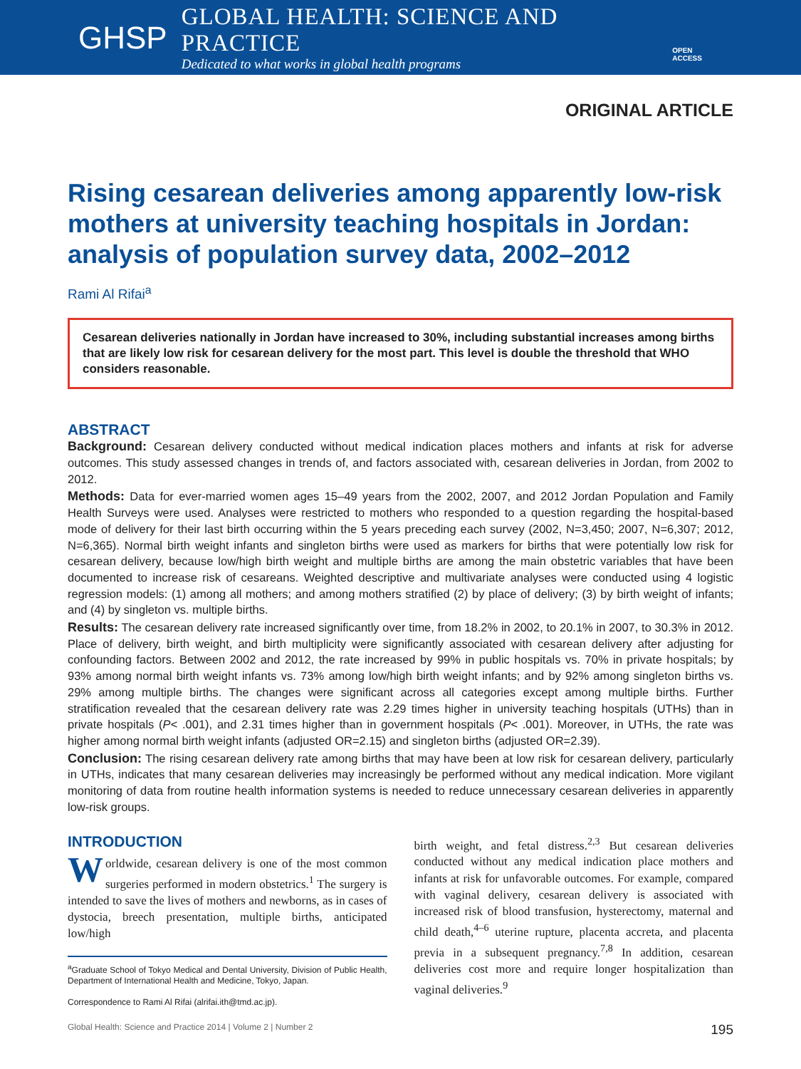GHSP
GLOBAL HEALTH: SCIENCE AND PRACTICE
Dedicated to what works in global health programs
OPEN ACCESS
ORIGINAL ARTICLE
Rising cesarean deliveries among apparently low-risk mothers at university teaching hospitals in Jordan: analysis of population survey data, 2002–2012
Rami Al Rifai<sup>a</sup>
Cesarean deliveries nationally in Jordan have increased to 30%, including substantial increases among births that are likely low risk for cesarean delivery for the most part. This level is double the threshold that WHO considers reasonable.
ABSTRACT
Background: Cesarean delivery conducted without medical indication places mothers and infants at risk for adverse outcomes. This study assessed changes in trends of, and factors associated with, cesarean deliveries in Jordan, from 2002 to 2012.
Methods: Data for ever-married women ages 15–49 years from the 2002, 2007, and 2012 Jordan Population and Family Health Surveys were used. Analyses were restricted to mothers who responded to a question regarding the hospital-based mode of delivery for their last birth occurring within the 5 years preceding each survey (2002, N=3,450; 2007, N=6,307; 2012, N=6,365). Normal birth weight infants and singleton births were used as markers for births that were potentially low risk for cesarean delivery, because low/high birth weight and multiple births are among the main obstetric variables that have been documented to increase risk of cesareans. Weighted descriptive and multivariate analyses were conducted using 4 logistic regression models: (1) among all mothers; and among mothers stratified (2) by place of delivery; (3) by birth weight of infants; and (4) by singleton vs. multiple births.
Results: The cesarean delivery rate increased significantly over time, from 18.2% in 2002, to 20.1% in 2007, to 30.3% in 2012. Place of delivery, birth weight, and birth multiplicity were significantly associated with cesarean delivery after adjusting for confounding factors. Between 2002 and 2012, the rate increased by 99% in public hospitals vs. 70% in private hospitals; by 93% among normal birth weight infants vs. 73% among low/high birth weight infants; and by 92% among singleton births vs. 29% among multiple births. The changes were significant across all categories except among multiple births. Further stratification revealed that the cesarean delivery rate was 2.29 times higher in university teaching hospitals (UTHs) than in private hospitals (P< .001), and 2.31 times higher than in government hospitals (P< .001). Moreover, in UTHs, the rate was higher among normal birth weight infants (adjusted OR=2.15) and singleton births (adjusted OR=2.39).
Conclusion: The rising cesarean delivery rate among births that may have been at low risk for cesarean delivery, particularly in UTHs, indicates that many cesarean deliveries may increasingly be performed without any medical indication. More vigilant monitoring of data from routine health information systems is needed to reduce unnecessary cesarean deliveries in apparently low-risk groups.
INTRODUCTION
Worldwide, cesarean delivery is one of the most common surgeries performed in modern obstetrics.<sup>1</sup> The surgery is intended to save the lives of mothers and newborns, as in cases of dystocia, breech presentation, multiple births, anticipated low/high
<sup>a</sup> Graduate School of Tokyo Medical and Dental University, Division of Public Health, Department of International Health and Medicine, Tokyo, Japan.
Correspondence to Rami Al Rifai (alrifai.ith@tmd.ac.jp).
birth weight, and fetal distress.<sup>2,3</sup> But cesarean deliveries conducted without any medical indication place mothers and infants at risk for unfavorable outcomes. For example, compared with vaginal delivery, cesarean delivery is associated with increased risk of blood transfusion, hysterectomy, maternal and child death,<sup>4–6</sup> uterine rupture, placenta accreta, and placenta previa in a subsequent pregnancy.<sup>7,8</sup> In addition, cesarean deliveries cost more and require longer hospitalization than vaginal deliveries.<sup>9</sup>
Global Health: Science and Practice 2014 | Volume 2 | Number 2 195